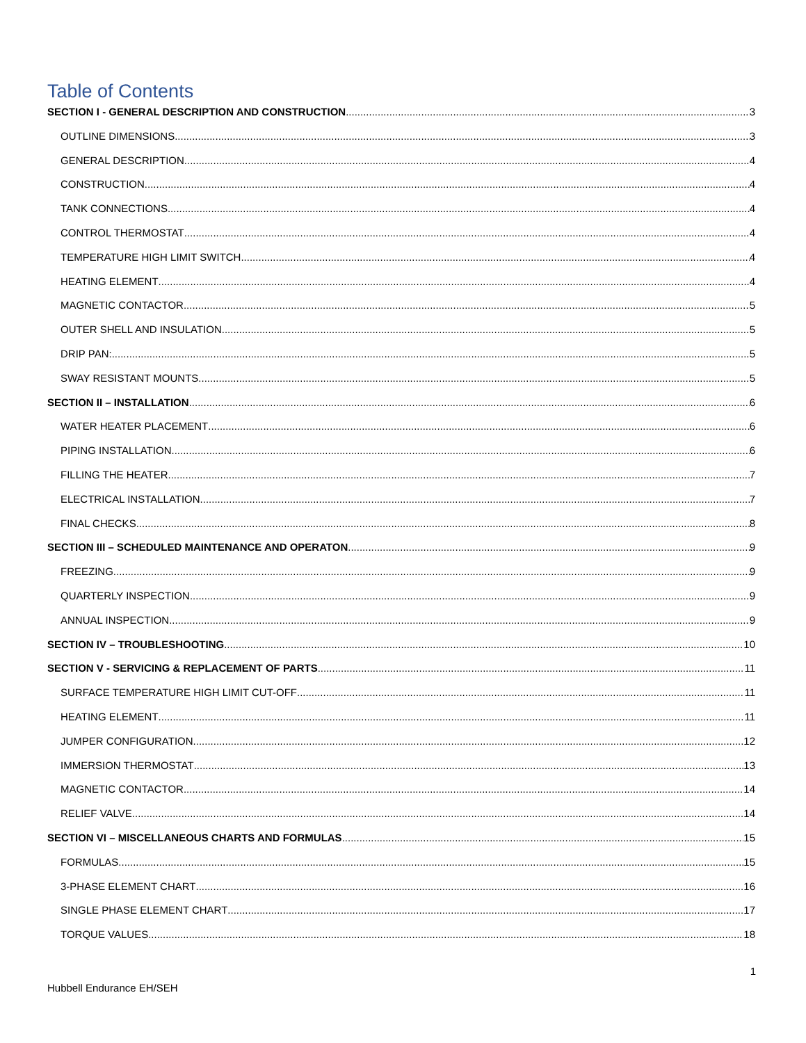Table of Contents
SECTION I - GENERAL DESCRIPTION AND CONSTRUCTION 3
OUTLINE DIMENSIONS 3
GENERAL DESCRIPTION 4
CONSTRUCTION 4
TANK CONNECTIONS 4
CONTROL THERMOSTAT 4
TEMPERATURE HIGH LIMIT SWITCH 4
HEATING ELEMENT 4
MAGNETIC CONTACTOR 5
OUTER SHELL AND INSULATION 5
DRIP PAN: 5
SWAY RESISTANT MOUNTS 5
SECTION II – INSTALLATION 6
WATER HEATER PLACEMENT 6
PIPING INSTALLATION 6
FILLING THE HEATER 7
ELECTRICAL INSTALLATION 7
FINAL CHECKS 8
SECTION III – SCHEDULED MAINTENANCE AND OPERATON 9
FREEZING 9
QUARTERLY INSPECTION 9
ANNUAL INSPECTION 9
SECTION IV – TROUBLESHOOTING 10
SECTION V - SERVICING & REPLACEMENT OF PARTS 11
SURFACE TEMPERATURE HIGH LIMIT CUT-OFF 11
HEATING ELEMENT 11
JUMPER CONFIGURATION 12
IMMERSION THERMOSTAT 13
MAGNETIC CONTACTOR 14
RELIEF VALVE 14
SECTION VI – MISCELLANEOUS CHARTS AND FORMULAS 15
FORMULAS 15
3-PHASE ELEMENT CHART 16
SINGLE PHASE ELEMENT CHART 17
TORQUE VALUES 18
1
Hubbell Endurance EH/SEH